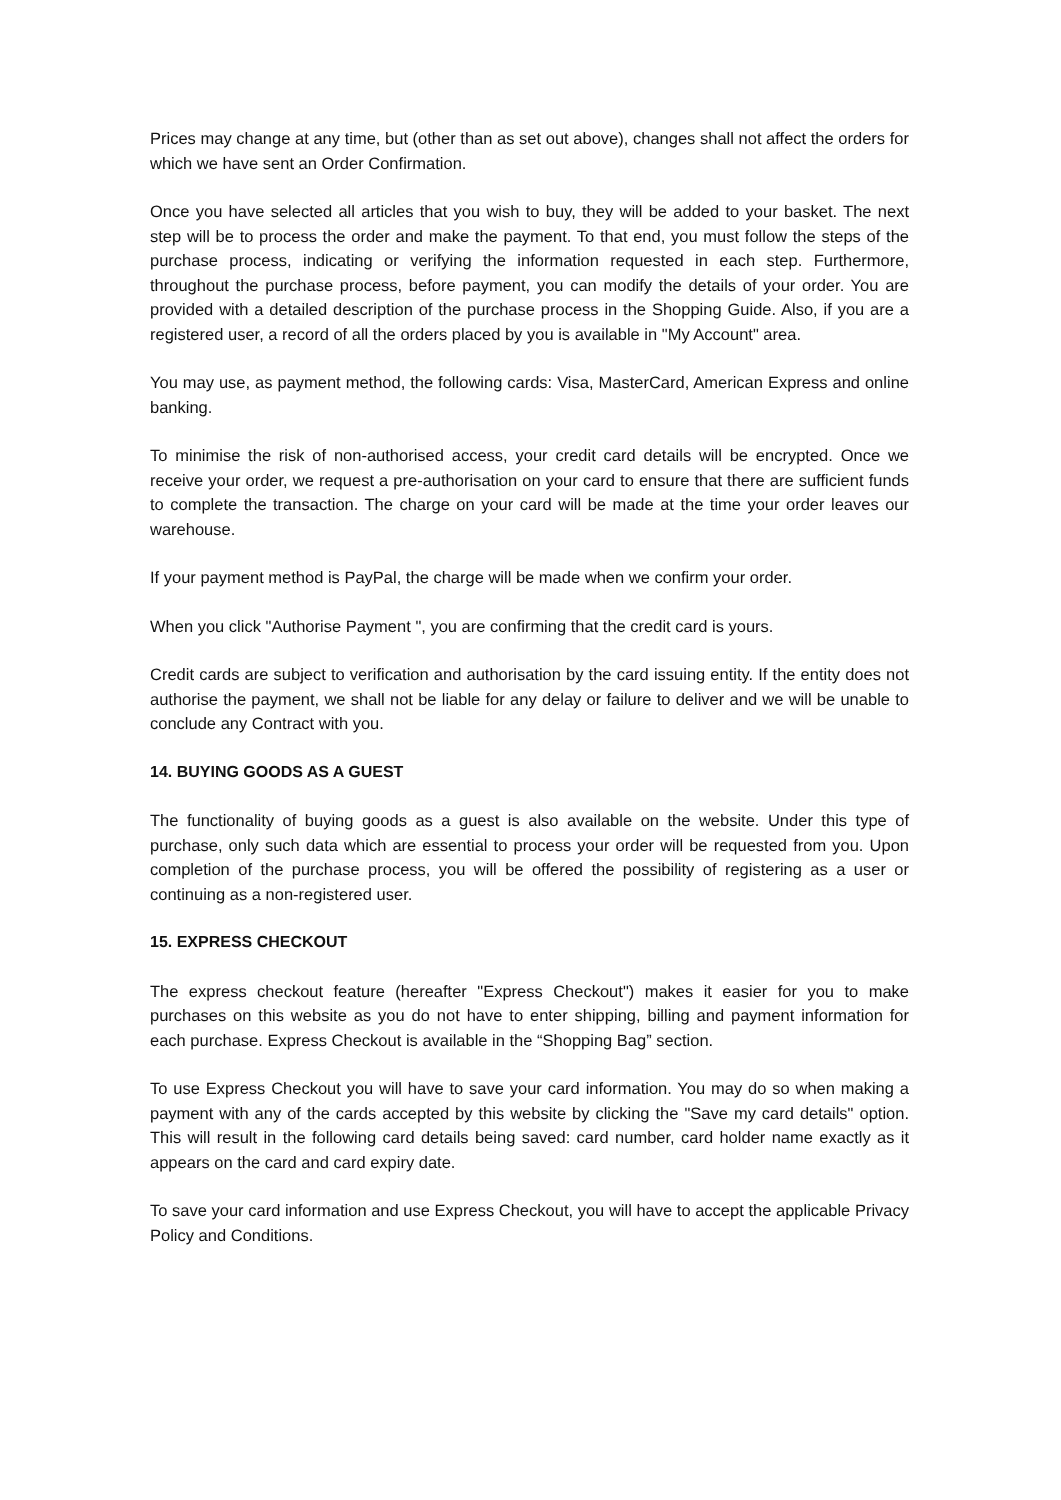Prices may change at any time, but (other than as set out above), changes shall not affect the orders for which we have sent an Order Confirmation.
Once you have selected all articles that you wish to buy, they will be added to your basket. The next step will be to process the order and make the payment. To that end, you must follow the steps of the purchase process, indicating or verifying the information requested in each step. Furthermore, throughout the purchase process, before payment, you can modify the details of your order. You are provided with a detailed description of the purchase process in the Shopping Guide. Also, if you are a registered user, a record of all the orders placed by you is available in "My Account" area.
You may use, as payment method, the following cards: Visa, MasterCard, American Express and online banking.
To minimise the risk of non-authorised access, your credit card details will be encrypted. Once we receive your order, we request a pre-authorisation on your card to ensure that there are sufficient funds to complete the transaction. The charge on your card will be made at the time your order leaves our warehouse.
If your payment method is PayPal, the charge will be made when we confirm your order.
When you click "Authorise Payment ", you are confirming that the credit card is yours.
Credit cards are subject to verification and authorisation by the card issuing entity. If the entity does not authorise the payment, we shall not be liable for any delay or failure to deliver and we will be unable to conclude any Contract with you.
14. BUYING GOODS AS A GUEST
The functionality of buying goods as a guest is also available on the website. Under this type of purchase, only such data which are essential to process your order will be requested from you. Upon completion of the purchase process, you will be offered the possibility of registering as a user or continuing as a non-registered user.
15. EXPRESS CHECKOUT
The express checkout feature (hereafter "Express Checkout") makes it easier for you to make purchases on this website as you do not have to enter shipping, billing and payment information for each purchase. Express Checkout is available in the “Shopping Bag” section.
To use Express Checkout you will have to save your card information. You may do so when making a payment with any of the cards accepted by this website by clicking the "Save my card details" option. This will result in the following card details being saved: card number, card holder name exactly as it appears on the card and card expiry date.
To save your card information and use Express Checkout, you will have to accept the applicable Privacy Policy and Conditions.